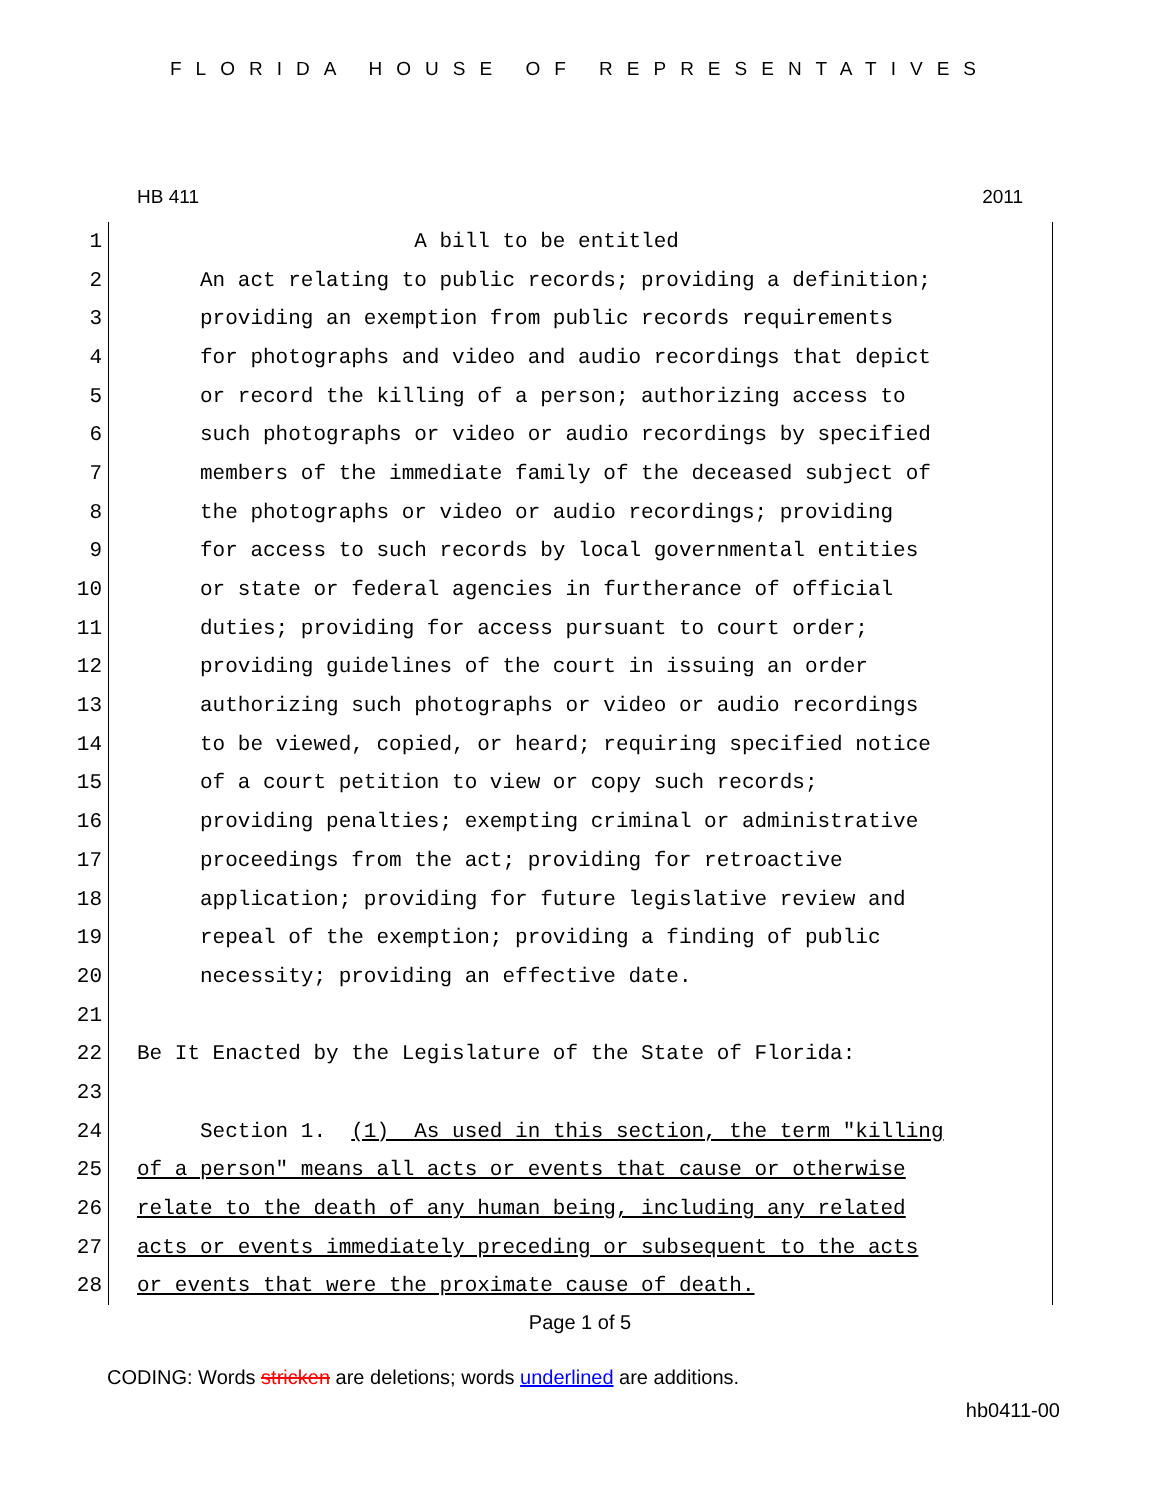FLORIDA HOUSE OF REPRESENTATIVES
HB 411 2011
1
A bill to be entitled
2
An act relating to public records; providing a definition;
3
providing an exemption from public records requirements
4
for photographs and video and audio recordings that depict
5
or record the killing of a person; authorizing access to
6
such photographs or video or audio recordings by specified
7
members of the immediate family of the deceased subject of
8
the photographs or video or audio recordings; providing
9
for access to such records by local governmental entities
10
or state or federal agencies in furtherance of official
11
duties; providing for access pursuant to court order;
12
providing guidelines of the court in issuing an order
13
authorizing such photographs or video or audio recordings
14
to be viewed, copied, or heard; requiring specified notice
15
of a court petition to view or copy such records;
16
providing penalties; exempting criminal or administrative
17
proceedings from the act; providing for retroactive
18
application; providing for future legislative review and
19
repeal of the exemption; providing a finding of public
20
necessity; providing an effective date.
21
22
Be It Enacted by the Legislature of the State of Florida:
23
24
Section 1. (1) As used in this section, the term "killing
25
of a person" means all acts or events that cause or otherwise
26
relate to the death of any human being, including any related
27
acts or events immediately preceding or subsequent to the acts
28
or events that were the proximate cause of death.
Page 1 of 5
CODING: Words stricken are deletions; words underlined are additions.
hb0411-00